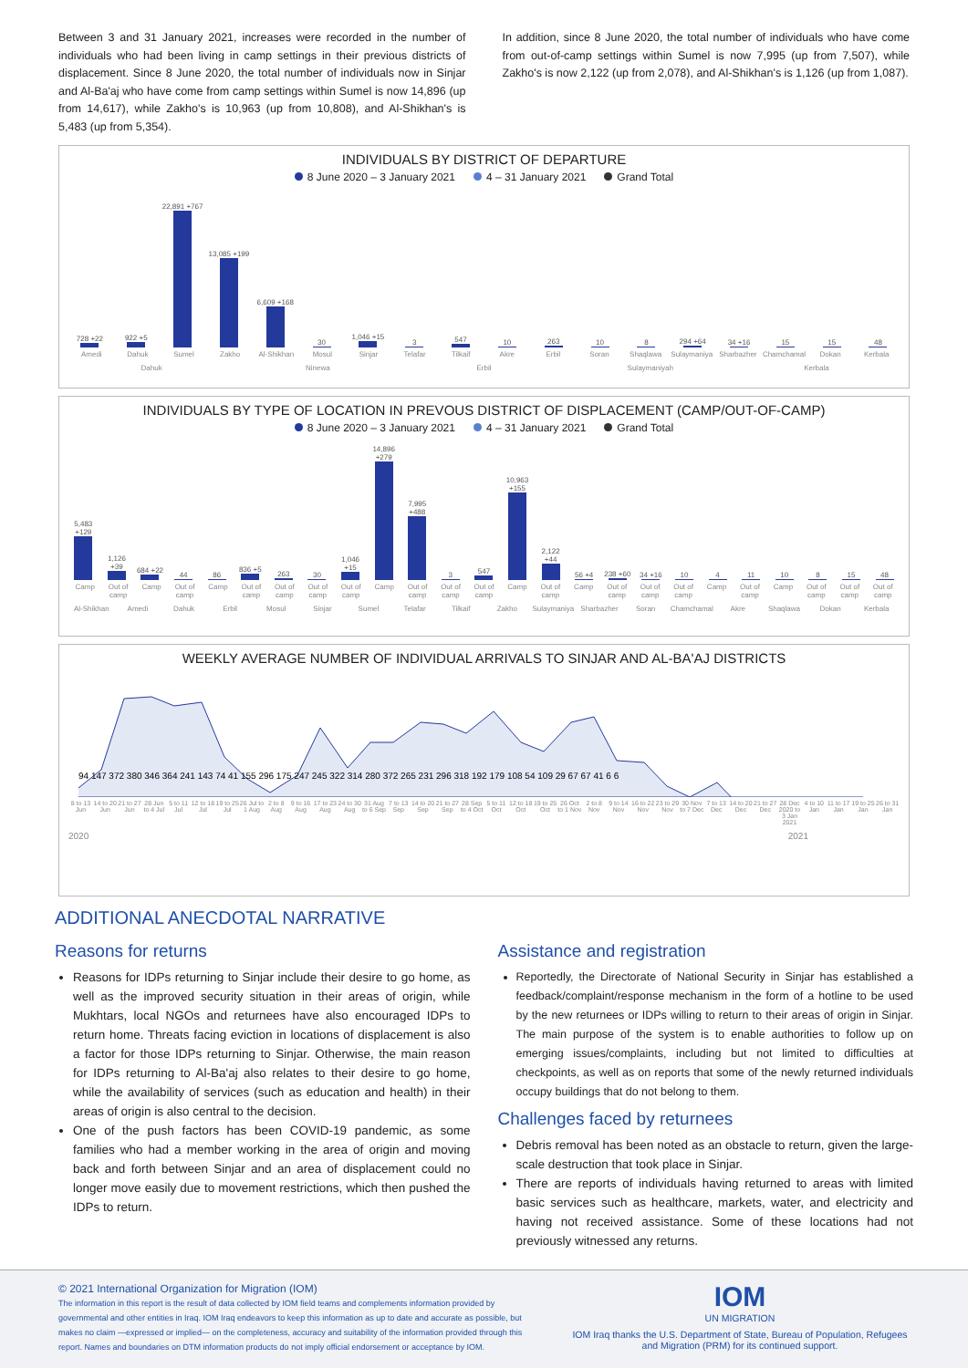Between 3 and 31 January 2021, increases were recorded in the number of individuals who had been living in camp settings in their previous districts of displacement. Since 8 June 2020, the total number of individuals now in Sinjar and Al-Ba'aj who have come from camp settings within Sumel is now 14,896 (up from 14,617), while Zakho's is 10,963 (up from 10,808), and Al-Shikhan's is 5,483 (up from 5,354).
In addition, since 8 June 2020, the total number of individuals who have come from out-of-camp settings within Sumel is now 7,995 (up from 7,507), while Zakho's is now 2,122 (up from 2,078), and Al-Shikhan's is 1,126 (up from 1,087).
INDIVIDUALS BY DISTRICT OF DEPARTURE
8 June 2020 – 3 January 2021 4 – 31 January 2021 Grand Total
728 +22
922 +5
22,891 +767
13,085 +199
6,609 +168
30
1,046 +15
3
547
10
263
10
8
294 +64
34 +16
15
15
48
Amedi Dahuk Sumel Zakho Al-Shikhan Mosul Sinjar Telafar Tilkaif Akre Erbil Soran Shaqlawa Sulaymaniya Sharbazher Chamchamal Dokan Kerbala
Dahuk Ninewa Erbil Sulaymaniyah Kerbala
INDIVIDUALS BY TYPE OF LOCATION IN PREVOUS DISTRICT OF DISPLACEMENT (CAMP/OUT-OF-CAMP)
8 June 2020 – 3 January 2021 4 – 31 January 2021 Grand Total
5,483 +129
1,126 +39
684 +22
44
86
836 +5
263
30
1,046 +15
14,896 +279
7,995 +488
3
547
10,963 +155
2,122 +44
56 +4
238 +60
34 +16
10
4
11
10
8
15
48
Camp Out of camp Camp Out of camp Camp Out of camp Out of camp Out of camp Out of camp Camp Out of camp Out of camp Out of camp Camp Out of camp Camp Out of camp Out of camp Out of camp Camp Out of camp Camp Out of camp Out of camp Out of camp
Al-Shikhan Amedi Dahuk Erbil Mosul Sinjar Sumel Telafar Tilkaif Zakho Sulaymaniya Sharbazher Soran Chamchamal Akre Shaqlawa Dokan Kerbala
WEEKLY AVERAGE NUMBER OF INDIVIDUAL ARRIVALS TO SINJAR AND AL-BA'AJ DISTRICTS
94 147 372 380 346 364 241 143 74 41 155 296 175 247 245 322 314 280 372 265 231 296 318 192 179 108 54 109 29 67 67 41 6 6
8 to 13 Jun 14 to 20 Jun 21 to 27 Jun 28 Jun to 4 Jul 5 to 11 Jul 12 to 18 Jul 19 to 25 Jul 26 Jul to 1 Aug 2 to 8 Aug 9 to 16 Aug 17 to 23 Aug 24 to 30 Aug 31 Aug to 6 Sep 7 to 13 Sep 14 to 20 Sep 21 to 27 Sep 28 Sep to 4 Oct 5 to 11 Oct 12 to 18 Oct 19 to 25 Oct 26 Oct to 1 Nov 2 to 8 Nov 9 to 14 Nov 16 to 22 Nov 23 to 29 Nov 30 Nov to 7 Dec 7 to 13 Dec 14 to 20 Dec 21 to 27 Dec 28 Dec 2020 to 3 Jan 2021 4 to 10 Jan 11 to 17 Jan 19 to 25 Jan 26 to 31 Jan
2020 2021
ADDITIONAL ANECDOTAL NARRATIVE
Reasons for returns
Reasons for IDPs returning to Sinjar include their desire to go home, as well as the improved security situation in their areas of origin, while Mukhtars, local NGOs and returnees have also encouraged IDPs to return home. Threats facing eviction in locations of displacement is also a factor for those IDPs returning to Sinjar. Otherwise, the main reason for IDPs returning to Al-Ba'aj also relates to their desire to go home, while the availability of services (such as education and health) in their areas of origin is also central to the decision.
One of the push factors has been COVID-19 pandemic, as some families who had a member working in the area of origin and moving back and forth between Sinjar and an area of displacement could no longer move easily due to movement restrictions, which then pushed the IDPs to return.
Assistance and registration
Reportedly, the Directorate of National Security in Sinjar has established a feedback/complaint/response mechanism in the form of a hotline to be used by the new returnees or IDPs willing to return to their areas of origin in Sinjar. The main purpose of the system is to enable authorities to follow up on emerging issues/complaints, including but not limited to difficulties at checkpoints, as well as on reports that some of the newly returned individuals occupy buildings that do not belong to them.
Challenges faced by returnees
Debris removal has been noted as an obstacle to return, given the large-scale destruction that took place in Sinjar.
There are reports of individuals having returned to areas with limited basic services such as healthcare, markets, water, and electricity and having not received assistance. Some of these locations had not previously witnessed any returns.
© 2021 International Organization for Migration (IOM)
The information in this report is the result of data collected by IOM field teams and complements information provided by governmental and other entities in Iraq. IOM Iraq endeavors to keep this information as up to date and accurate as possible, but makes no claim —expressed or implied— on the completeness, accuracy and suitability of the information provided through this report. Names and boundaries on DTM information products do not imply official endorsement or acceptance by IOM.
IOM
UN MIGRATION
IOM Iraq thanks the U.S. Department of State, Bureau of Population, Refugees and Migration (PRM) for its continued support.